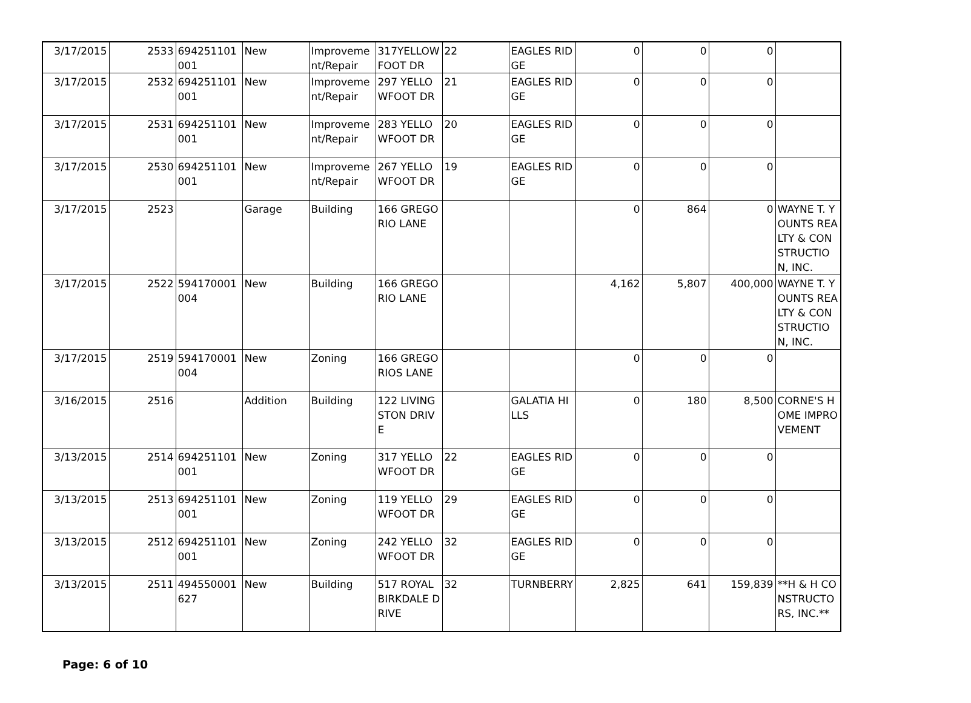| 3/17/2015 | 2533 | 694251101001 | New | Improvement/Repair | 317YELLOWFOOT DR | 22 | EAGLES RIDGE | 0 | 0 | 0 | |
| 3/17/2015 | 2532 | 694251101001 | New | Improvement/Repair | 297 YELLOWFOOT DR | 21 | EAGLES RIDGE | 0 | 0 | 0 | |
| 3/17/2015 | 2531 | 694251101001 | New | Improvement/Repair | 283 YELLOWFOOT DR | 20 | EAGLES RIDGE | 0 | 0 | 0 | |
| 3/17/2015 | 2530 | 694251101001 | New | Improvement/Repair | 267 YELLOWFOOT DR | 19 | EAGLES RIDGE | 0 | 0 | 0 | |
| 3/17/2015 | 2523 | | Garage | Building | 166 GREGORIO LANE | | | 0 | 864 | 0 | WAYNE T. YOUNTS REALTY & CONSTRUCTION, INC. |
| 3/17/2015 | 2522 | 594170001004 | New | Building | 166 GREGORIO LANE | | | 4,162 | 5,807 | 400,000 | WAYNE T. YOUNTS REALTY & CONSTRUCTION, INC. |
| 3/17/2015 | 2519 | 594170001004 | New | Zoning | 166 GREGORIOS LANE | | | 0 | 0 | 0 | |
| 3/16/2015 | 2516 | | Addition | Building | 122 LIVINGSTON DRIVE | | GALATIA HILLS | 0 | 180 | 8,500 | CORNE'S HOME IMPROVEMENT |
| 3/13/2015 | 2514 | 694251101001 | New | Zoning | 317 YELLOWFOOT DR | 22 | EAGLES RIDGE | 0 | 0 | 0 | |
| 3/13/2015 | 2513 | 694251101001 | New | Zoning | 119 YELLOWFOOT DR | 29 | EAGLES RIDGE | 0 | 0 | 0 | |
| 3/13/2015 | 2512 | 694251101001 | New | Zoning | 242 YELLOWFOOT DR | 32 | EAGLES RIDGE | 0 | 0 | 0 | |
| 3/13/2015 | 2511 | 494550001627 | New | Building | 517 ROYAL BIRKDALE DRIVE | 32 | TURNBERRY | 2,825 | 641 | 159,839 | **H & H CONSTRUCTORS, INC.** |
Page: 6 of 10